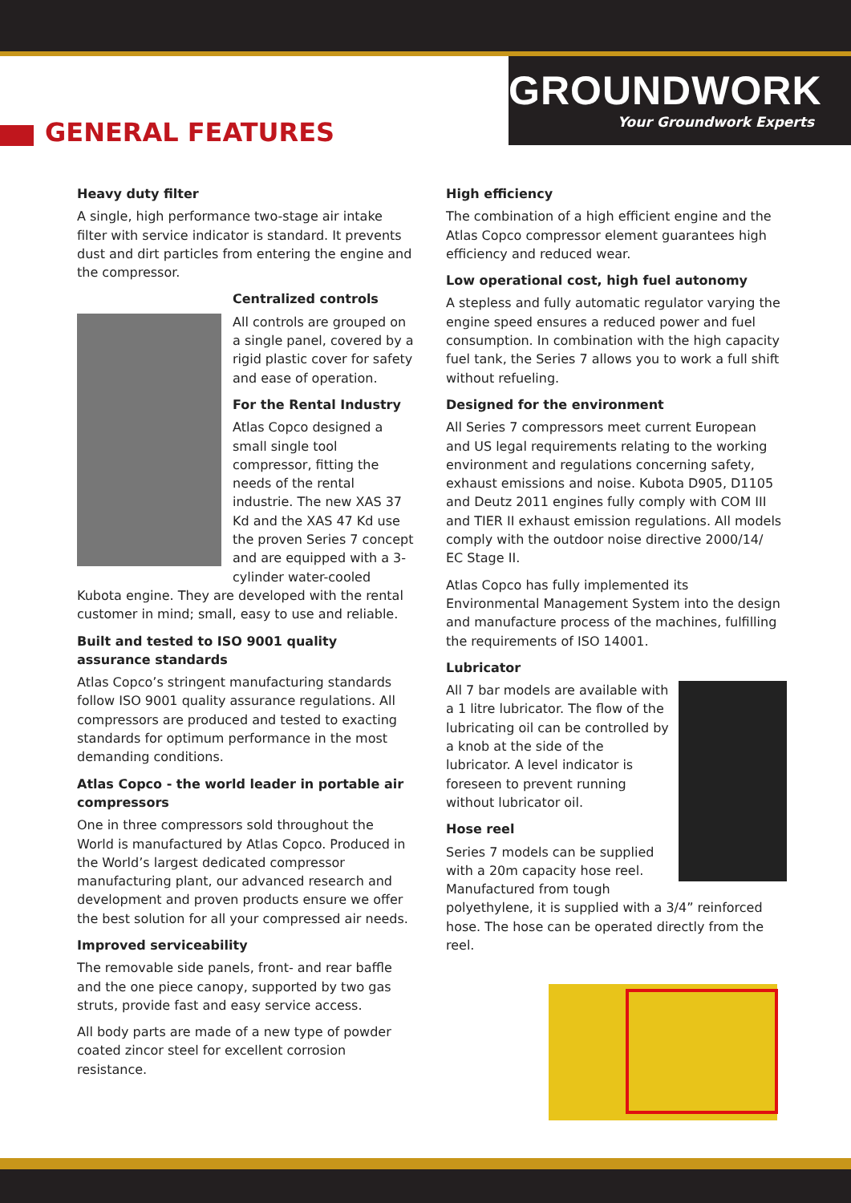GROUNDWORK
Your Groundwork Experts
GENERAL FEATURES
Heavy duty filter
A single, high performance two-stage air intake filter with service indicator is standard. It prevents dust and dirt particles from entering the engine and the compressor.
Centralized controls
All controls are grouped on a single panel, covered by a rigid plastic cover for safety and ease of operation.
For the Rental Industry
Atlas Copco designed a small single tool compressor, fitting the needs of the rental industrie. The new XAS 37 Kd and the XAS 47 Kd use the proven Series 7 concept and are equipped with a 3-cylinder water-cooled Kubota engine. They are developed with the rental customer in mind; small, easy to use and reliable.
Built and tested to ISO 9001 quality assurance standards
Atlas Copco’s stringent manufacturing standards follow ISO 9001 quality assurance regulations. All compressors are produced and tested to exacting standards for optimum performance in the most demanding conditions.
Atlas Copco - the world leader in portable air compressors
One in three compressors sold throughout the World is manufactured by Atlas Copco. Produced in the World’s largest dedicated compressor manufacturing plant, our advanced research and development and proven products ensure we offer the best solution for all your compressed air needs.
Improved serviceability
The removable side panels, front- and rear baffle and the one piece canopy, supported by two gas struts, provide fast and easy service access.
All body parts are made of a new type of powder coated zincor steel for excellent corrosion resistance.
High efficiency
The combination of a high efficient engine and the Atlas Copco compressor element guarantees high efficiency and reduced wear.
Low operational cost, high fuel autonomy
A stepless and fully automatic regulator varying the engine speed ensures a reduced power and fuel consumption. In combination with the high capacity fuel tank, the Series 7 allows you to work a full shift without refueling.
Designed for the environment
All Series 7 compressors meet current European and US legal requirements relating to the working environment and regulations concerning safety, exhaust emissions and noise. Kubota D905, D1105 and Deutz 2011 engines fully comply with COM III and TIER II exhaust emission regulations. All models comply with the outdoor noise directive 2000/14/ EC Stage II.
Atlas Copco has fully implemented its Environmental Management System into the design and manufacture process of the machines, fulfilling the requirements of ISO 14001.
Lubricator
All 7 bar models are available with a 1 litre lubricator. The flow of the lubricating oil can be controlled by a knob at the side of the lubricator. A level indicator is foreseen to prevent running without lubricator oil.
Hose reel
Series 7 models can be supplied with a 20m capacity hose reel. Manufactured from tough polyethylene, it is supplied with a 3/4” reinforced hose. The hose can be operated directly from the reel.